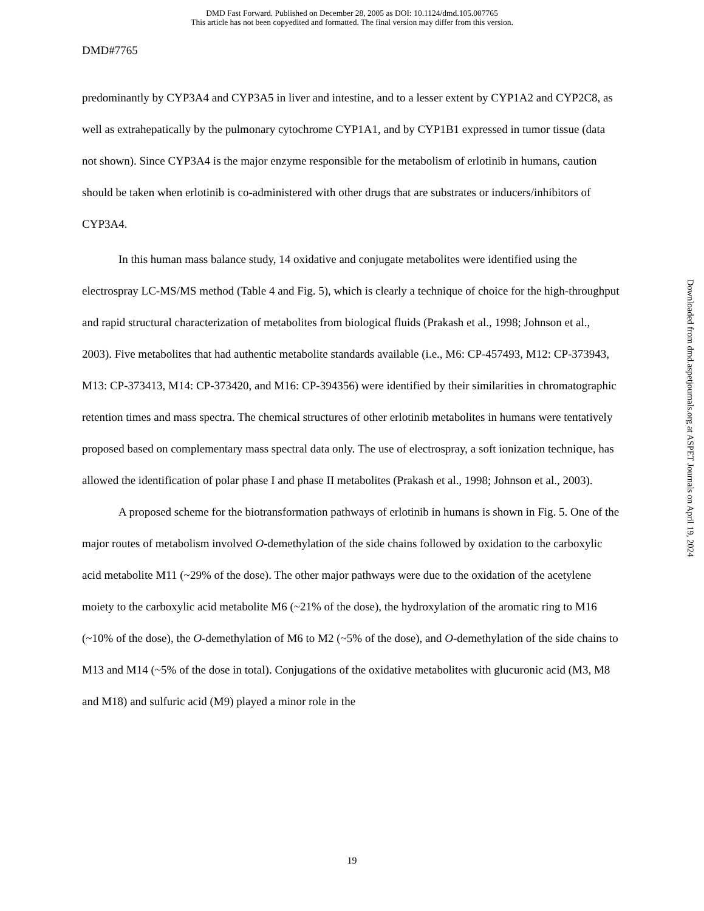DMD Fast Forward. Published on December 28, 2005 as DOI: 10.1124/dmd.105.007765
This article has not been copyedited and formatted. The final version may differ from this version.
DMD#7765
predominantly by CYP3A4 and CYP3A5 in liver and intestine, and to a lesser extent by CYP1A2 and CYP2C8, as well as extrahepatically by the pulmonary cytochrome CYP1A1, and by CYP1B1 expressed in tumor tissue (data not shown). Since CYP3A4 is the major enzyme responsible for the metabolism of erlotinib in humans, caution should be taken when erlotinib is co-administered with other drugs that are substrates or inducers/inhibitors of CYP3A4.
In this human mass balance study, 14 oxidative and conjugate metabolites were identified using the electrospray LC-MS/MS method (Table 4 and Fig. 5), which is clearly a technique of choice for the high-throughput and rapid structural characterization of metabolites from biological fluids (Prakash et al., 1998; Johnson et al., 2003). Five metabolites that had authentic metabolite standards available (i.e., M6: CP-457493, M12: CP-373943, M13: CP-373413, M14: CP-373420, and M16: CP-394356) were identified by their similarities in chromatographic retention times and mass spectra. The chemical structures of other erlotinib metabolites in humans were tentatively proposed based on complementary mass spectral data only. The use of electrospray, a soft ionization technique, has allowed the identification of polar phase I and phase II metabolites (Prakash et al., 1998; Johnson et al., 2003).
A proposed scheme for the biotransformation pathways of erlotinib in humans is shown in Fig. 5. One of the major routes of metabolism involved O-demethylation of the side chains followed by oxidation to the carboxylic acid metabolite M11 (~29% of the dose). The other major pathways were due to the oxidation of the acetylene moiety to the carboxylic acid metabolite M6 (~21% of the dose), the hydroxylation of the aromatic ring to M16 (~10% of the dose), the O-demethylation of M6 to M2 (~5% of the dose), and O-demethylation of the side chains to M13 and M14 (~5% of the dose in total). Conjugations of the oxidative metabolites with glucuronic acid (M3, M8 and M18) and sulfuric acid (M9) played a minor role in the
Downloaded from dmd.aspetjournals.org at ASPET Journals on April 19, 2024
19